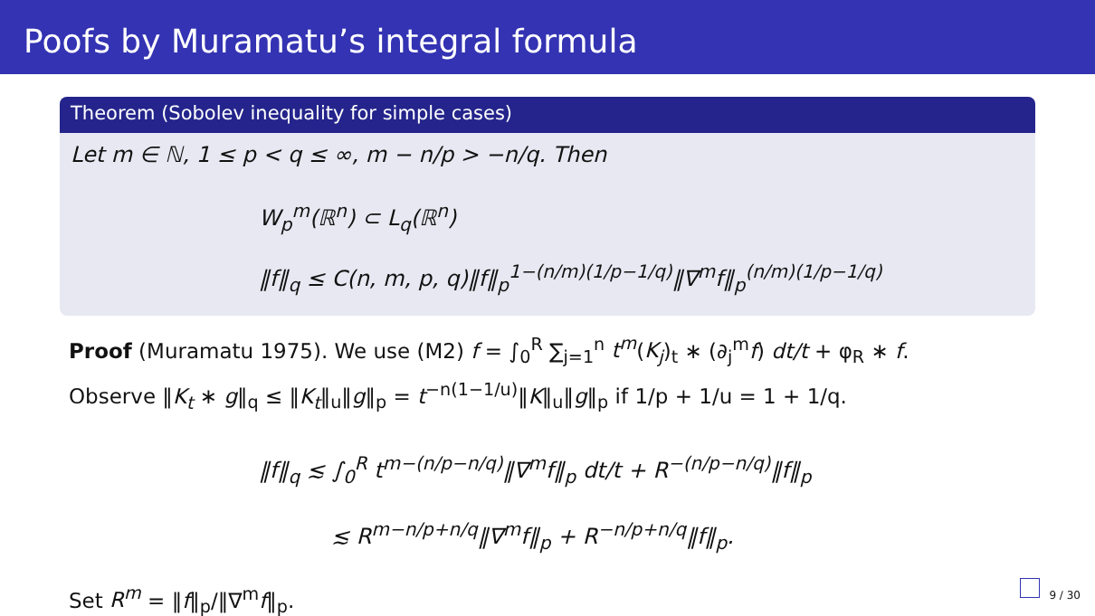Poofs by Muramatu’s integral formula
Theorem (Sobolev inequality for simple cases)
Let m ∈ ℕ, 1 ≤ p < q ≤ ∞, m − n/p > −n/q. Then
W<sub>p</sub><sup>m</sup>(ℝ<sup>n</sup>) ⊂ L<sub>q</sub>(ℝ<sup>n</sup>)
‖f‖<sub>q</sub> ≤ C(n, m, p, q)‖f‖<sub>p</sub><sup>1−(n/m)(1/p−1/q)</sup>‖∇<sup>m</sup>f‖<sub>p</sub><sup>(n/m)(1/p−1/q)</sup>
Proof (Muramatu 1975). We use (M2) f = ∫<sub>0</sub><sup>R</sup> ∑<sub>j=1</sub><sup>n</sup> t<sup>m</sup>(K<sub>j</sub>)<sub>t</sub> ∗ (∂<sub>j</sub><sup>m</sup>f) dt/t + φ<sub>R</sub> ∗ f.
Observe ‖K<sub>t</sub> ∗ g‖<sub>q</sub> ≤ ‖K<sub>t</sub>‖<sub>u</sub>‖g‖<sub>p</sub> = t<sup>−n(1−1/u)</sup>‖K‖<sub>u</sub>‖g‖<sub>p</sub> if 1/p + 1/u = 1 + 1/q.
‖f‖<sub>q</sub> ≲ ∫<sub>0</sub><sup>R</sup> t<sup>m−(n/p−n/q)</sup>‖∇<sup>m</sup>f‖<sub>p</sub> dt/t + R<sup>−(n/p−n/q)</sup>‖f‖<sub>p</sub>
≲ R<sup>m−n/p+n/q</sup>‖∇<sup>m</sup>f‖<sub>p</sub> + R<sup>−n/p+n/q</sup>‖f‖<sub>p</sub>.
Set R<sup>m</sup> = ‖f‖<sub>p</sub>/‖∇<sup>m</sup>f‖<sub>p</sub>.
9 / 30